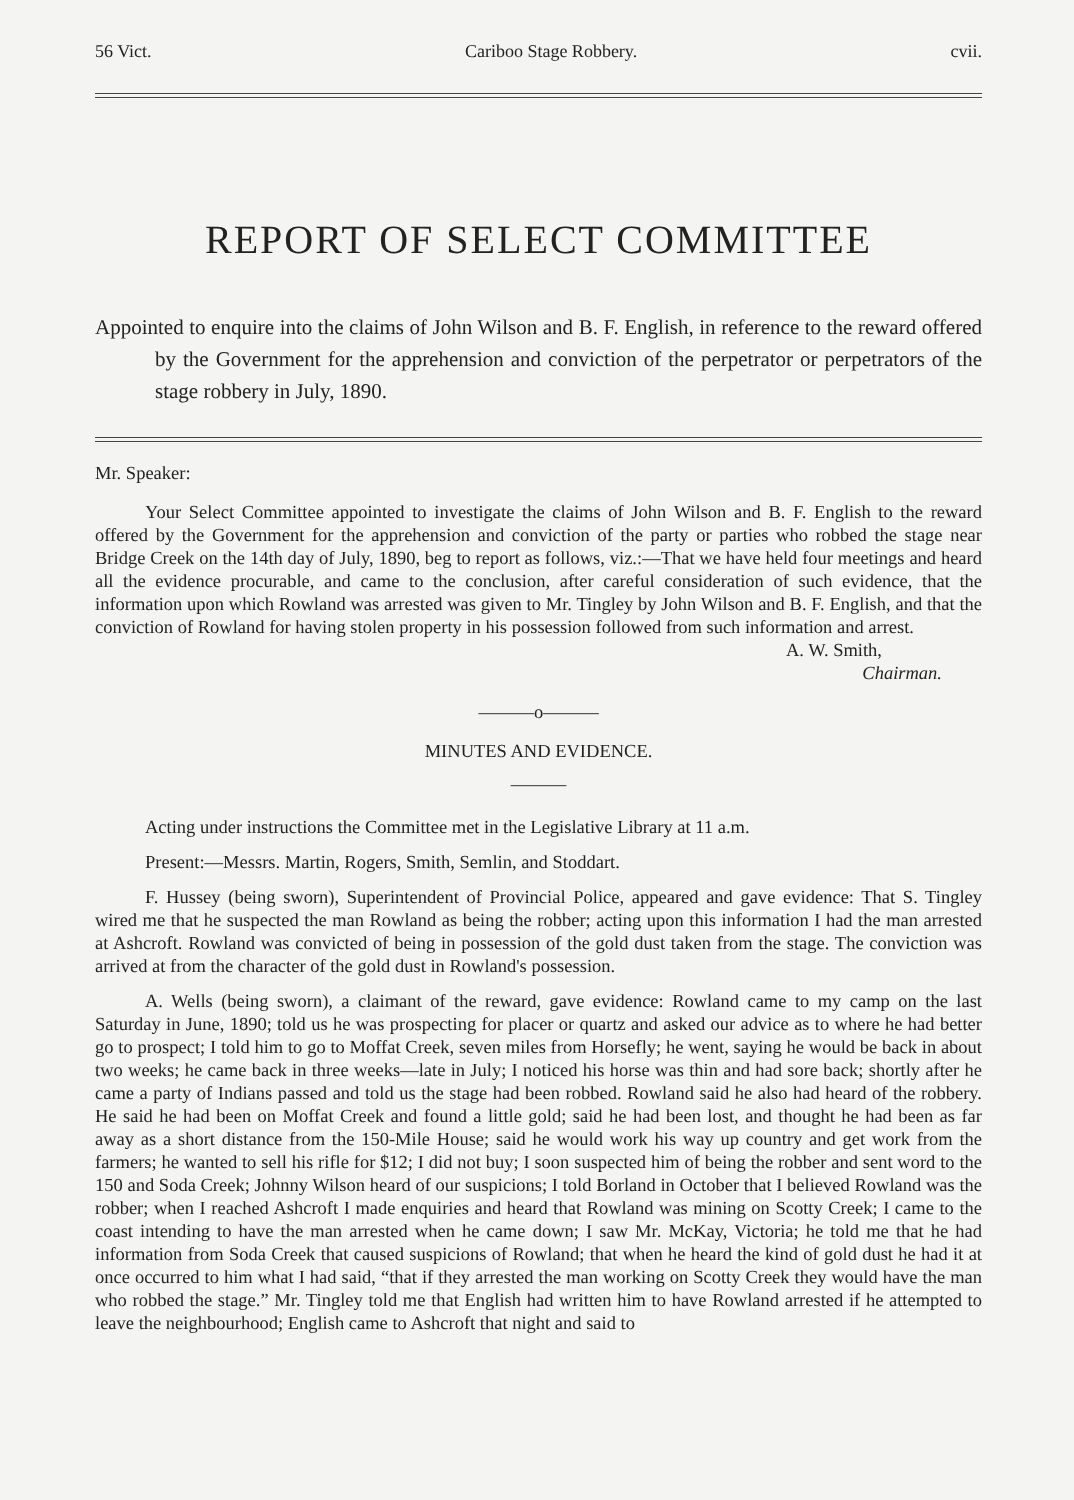56 Vict. Cariboo Stage Robbery. cvii.
REPORT OF SELECT COMMITTEE
Appointed to enquire into the claims of John Wilson and B. F. English, in reference to the reward offered by the Government for the apprehension and conviction of the perpetrator or perpetrators of the stage robbery in July, 1890.
Mr. Speaker:
Your Select Committee appointed to investigate the claims of John Wilson and B. F. English to the reward offered by the Government for the apprehension and conviction of the party or parties who robbed the stage near Bridge Creek on the 14th day of July, 1890, beg to report as follows, viz.:—That we have held four meetings and heard all the evidence procurable, and came to the conclusion, after careful consideration of such evidence, that the information upon which Rowland was arrested was given to Mr. Tingley by John Wilson and B. F. English, and that the conviction of Rowland for having stolen property in his possession followed from such information and arrest.
A. W. Smith,
Chairman.
———o———
MINUTES AND EVIDENCE.
———
Acting under instructions the Committee met in the Legislative Library at 11 a.m.
Present:—Messrs. Martin, Rogers, Smith, Semlin, and Stoddart.
F. Hussey (being sworn), Superintendent of Provincial Police, appeared and gave evidence: That S. Tingley wired me that he suspected the man Rowland as being the robber; acting upon this information I had the man arrested at Ashcroft. Rowland was convicted of being in possession of the gold dust taken from the stage. The conviction was arrived at from the character of the gold dust in Rowland's possession.
A. Wells (being sworn), a claimant of the reward, gave evidence: Rowland came to my camp on the last Saturday in June, 1890; told us he was prospecting for placer or quartz and asked our advice as to where he had better go to prospect; I told him to go to Moffat Creek, seven miles from Horsefly; he went, saying he would be back in about two weeks; he came back in three weeks—late in July; I noticed his horse was thin and had sore back; shortly after he came a party of Indians passed and told us the stage had been robbed. Rowland said he also had heard of the robbery. He said he had been on Moffat Creek and found a little gold; said he had been lost, and thought he had been as far away as a short distance from the 150-Mile House; said he would work his way up country and get work from the farmers; he wanted to sell his rifle for $12; I did not buy; I soon suspected him of being the robber and sent word to the 150 and Soda Creek; Johnny Wilson heard of our suspicions; I told Borland in October that I believed Rowland was the robber; when I reached Ashcroft I made enquiries and heard that Rowland was mining on Scotty Creek; I came to the coast intending to have the man arrested when he came down; I saw Mr. McKay, Victoria; he told me that he had information from Soda Creek that caused suspicions of Rowland; that when he heard the kind of gold dust he had it at once occurred to him what I had said, “that if they arrested the man working on Scotty Creek they would have the man who robbed the stage.” Mr. Tingley told me that English had written him to have Rowland arrested if he attempted to leave the neighbourhood; English came to Ashcroft that night and said to